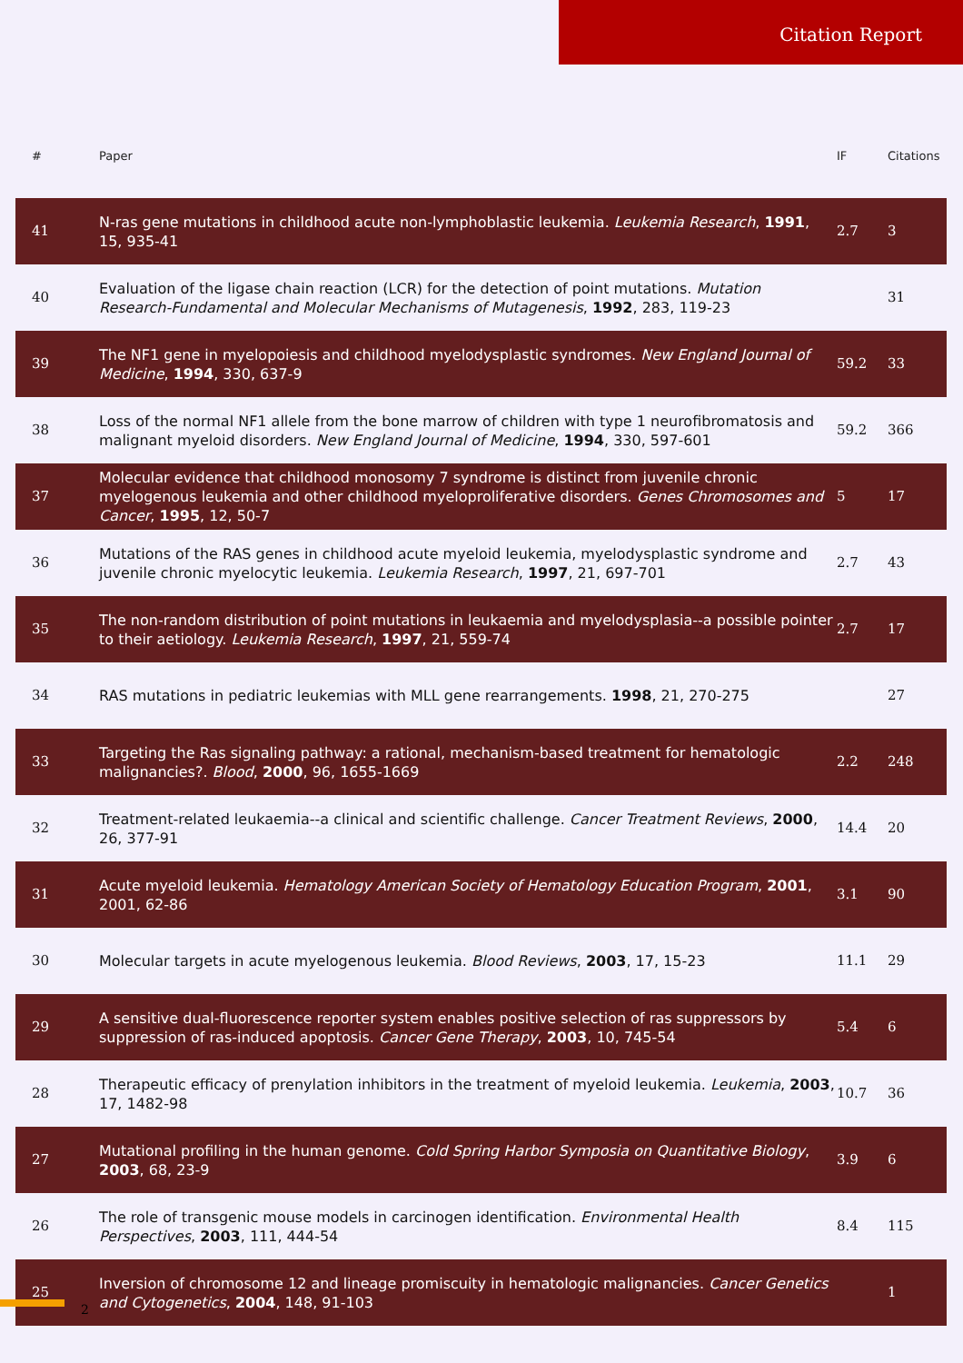Citation Report
| # | Paper | IF | Citations |
| --- | --- | --- | --- |
| 41 | N-ras gene mutations in childhood acute non-lymphoblastic leukemia. Leukemia Research , 1991 , 15, 935-41 | 2.7 | 3 |
| 40 | Evaluation of the ligase chain reaction (LCR) for the detection of point mutations. Mutation Research-Fundamental and Molecular Mechanisms of Mutagenesis , 1992 , 283, 119-23 | | 31 |
| 39 | The NF1 gene in myelopoiesis and childhood myelodysplastic syndromes. New England Journal of Medicine , 1994 , 330, 637-9 | 59.2 | 33 |
| 38 | Loss of the normal NF1 allele from the bone marrow of children with type 1 neurofibromatosis and malignant myeloid disorders. New England Journal of Medicine , 1994 , 330, 597-601 | 59.2 | 366 |
| 37 | Molecular evidence that childhood monosomy 7 syndrome is distinct from juvenile chronic myelogenous leukemia and other childhood myeloproliferative disorders. Genes Chromosomes and Cancer , 1995 , 12, 50-7 | 5 | 17 |
| 36 | Mutations of the RAS genes in childhood acute myeloid leukemia, myelodysplastic syndrome and juvenile chronic myelocytic leukemia. Leukemia Research , 1997 , 21, 697-701 | 2.7 | 43 |
| 35 | The non-random distribution of point mutations in leukaemia and myelodysplasia--a possible pointer to their aetiology. Leukemia Research , 1997 , 21, 559-74 | 2.7 | 17 |
| 34 | RAS mutations in pediatric leukemias with MLL gene rearrangements. 1998 , 21, 270-275 | | 27 |
| 33 | Targeting the Ras signaling pathway: a rational, mechanism-based treatment for hematologic malignancies?. Blood , 2000 , 96, 1655-1669 | 2.2 | 248 |
| 32 | Treatment-related leukaemia--a clinical and scientific challenge. Cancer Treatment Reviews , 2000 , 26, 377-91 | 14.4 | 20 |
| 31 | Acute myeloid leukemia. Hematology American Society of Hematology Education Program , 2001 , 2001, 62-86 | 3.1 | 90 |
| 30 | Molecular targets in acute myelogenous leukemia. Blood Reviews , 2003 , 17, 15-23 | 11.1 | 29 |
| 29 | A sensitive dual-fluorescence reporter system enables positive selection of ras suppressors by suppression of ras-induced apoptosis. Cancer Gene Therapy , 2003 , 10, 745-54 | 5.4 | 6 |
| 28 | Therapeutic efficacy of prenylation inhibitors in the treatment of myeloid leukemia. Leukemia , 2003 , 17, 1482-98 | 10.7 | 36 |
| 27 | Mutational profiling in the human genome. Cold Spring Harbor Symposia on Quantitative Biology , 2003 , 68, 23-9 | 3.9 | 6 |
| 26 | The role of transgenic mouse models in carcinogen identification. Environmental Health Perspectives , 2003 , 111, 444-54 | 8.4 | 115 |
| 25 | Inversion of chromosome 12 and lineage promiscuity in hematologic malignancies. Cancer Genetics and Cytogenetics , 2004 , 148, 91-103 | | 1 |
2